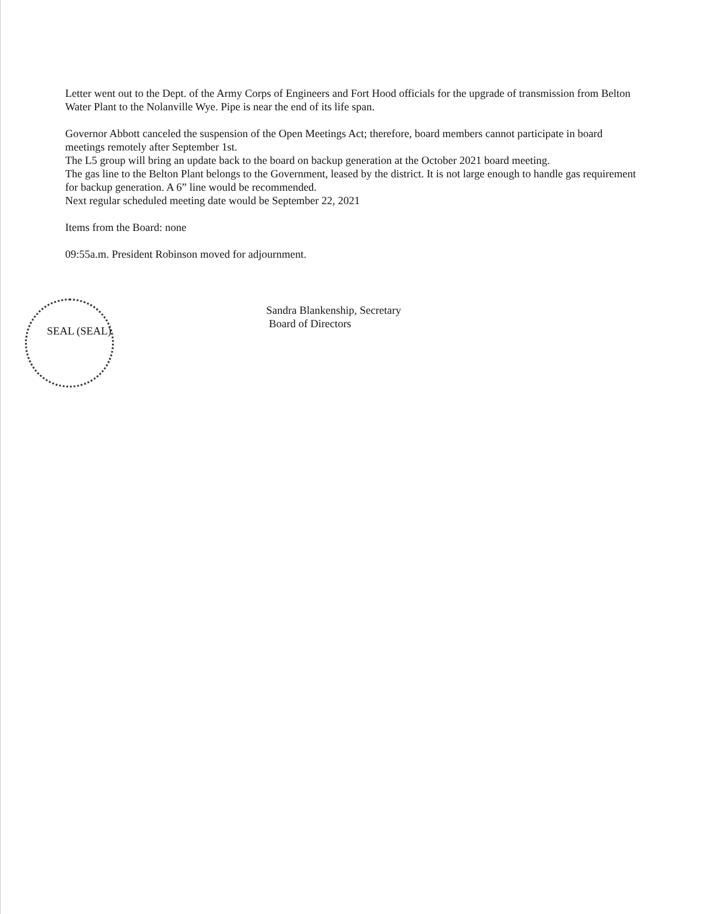Letter went out to the Dept. of the Army Corps of Engineers and Fort Hood officials for the upgrade of transmission from Belton Water Plant to the Nolanville Wye. Pipe is near the end of its life span.
Governor Abbott canceled the suspension of the Open Meetings Act; therefore, board members cannot participate in board meetings remotely after September 1st.
The L5 group will bring an update back to the board on backup generation at the October 2021 board meeting.
The gas line to the Belton Plant belongs to the Government, leased by the district. It is not large enough to handle gas requirement for backup generation. A 6” line would be recommended.
Next regular scheduled meeting date would be September 22, 2021
Items from the Board: none
09:55a.m. President Robinson moved for adjournment.
Sandra Blankenship, Secretary
Board of Directors
SEAL (SEAL)